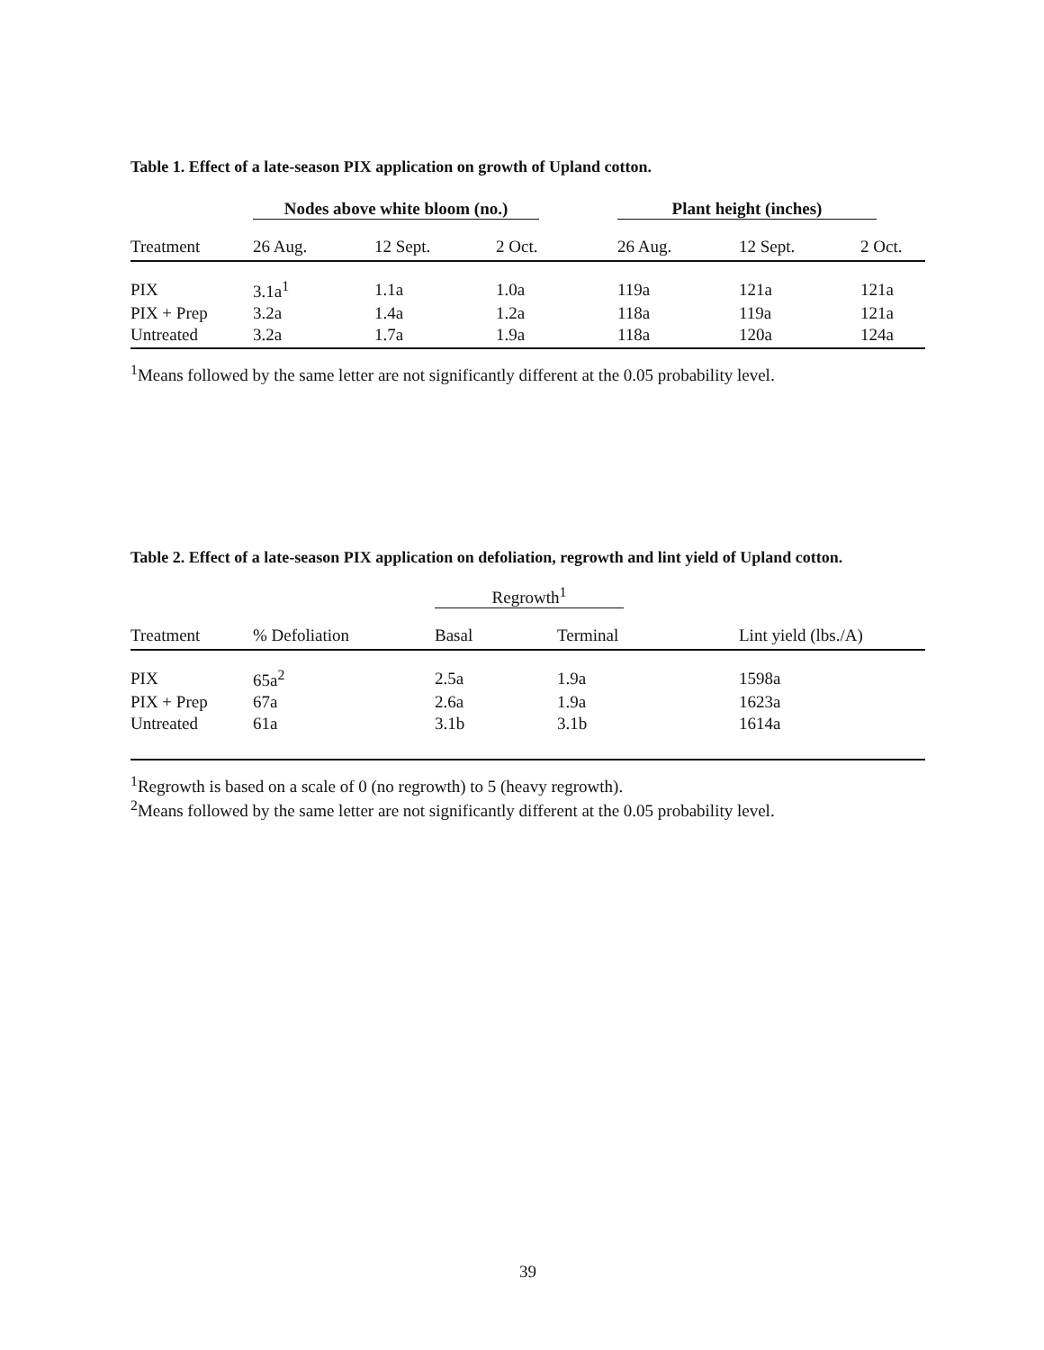Table 1. Effect of a late-season PIX application on growth of Upland cotton.
| | Nodes above white bloom (no.) | | | Plant height (inches) | | |
| --- | --- | --- | --- | --- | --- | --- |
| Treatment | 26 Aug. | 12 Sept. | 2 Oct. | 26 Aug. | 12 Sept. | 2 Oct. |
| PIX | 3.1a<sup>1</sup> | 1.1a | 1.0a | 119a | 121a | 121a |
| PIX + Prep | 3.2a | 1.4a | 1.2a | 118a | 119a | 121a |
| Untreated | 3.2a | 1.7a | 1.9a | 118a | 120a | 124a |
<sup>1</sup> Means followed by the same letter are not significantly different at the 0.05 probability level.
Table 2. Effect of a late-season PIX application on defoliation, regrowth and lint yield of Upland cotton.
| | | Regrowth<sup>1</sup> | | |
| --- | --- | --- | --- | --- |
| Treatment | % Defoliation | Basal | Terminal | Lint yield (lbs./A) |
| PIX | 65a<sup>2</sup> | 2.5a | 1.9a | 1598a |
| PIX + Prep | 67a | 2.6a | 1.9a | 1623a |
| Untreated | 61a | 3.1b | 3.1b | 1614a |
<sup>1</sup> Regrowth is based on a scale of 0 (no regrowth) to 5 (heavy regrowth).
<sup>2</sup> Means followed by the same letter are not significantly different at the 0.05 probability level.
39